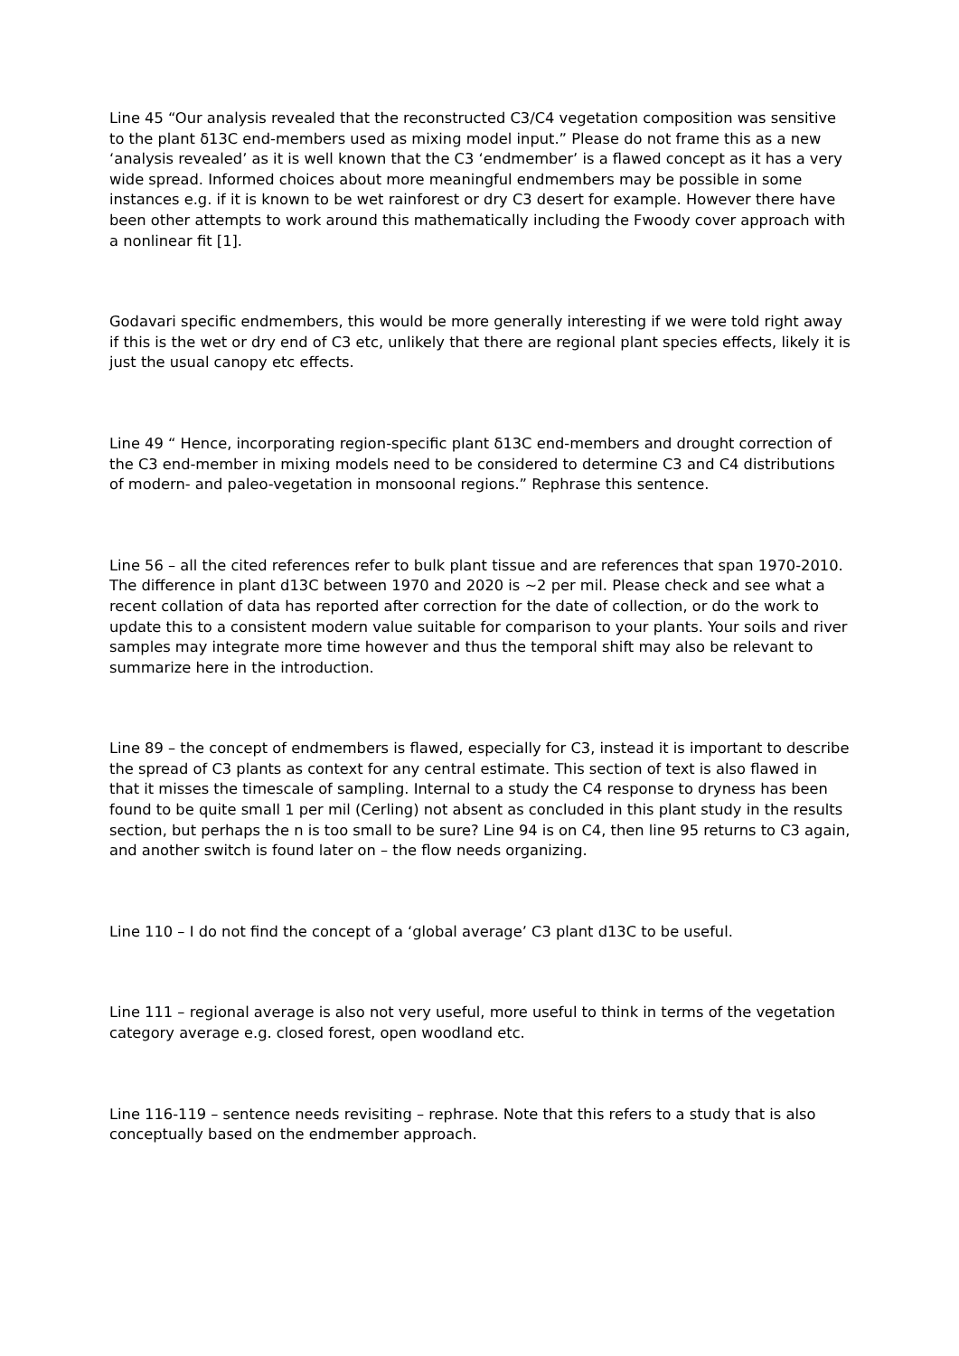Line 45 “Our analysis revealed that the reconstructed C3/C4 vegetation composition was sensitive to the plant δ13C end-members used as mixing model input.” Please do not frame this as a new ‘analysis revealed’ as it is well known that the C3 ‘endmember’ is a flawed concept as it has a very wide spread. Informed choices about more meaningful endmembers may be possible in some instances e.g. if it is known to be wet rainforest or dry C3 desert for example. However there have been other attempts to work around this mathematically including the Fwoody cover approach with a nonlinear fit [1].
Godavari specific endmembers, this would be more generally interesting if we were told right away if this is the wet or dry end of C3 etc, unlikely that there are regional plant species effects, likely it is just the usual canopy etc effects.
Line 49 “ Hence, incorporating region-specific plant δ13C end-members and drought correction of the C3 end-member in mixing models need to be considered to determine C3 and C4 distributions of modern- and paleo-vegetation in monsoonal regions.” Rephrase this sentence.
Line 56 – all the cited references refer to bulk plant tissue and are references that span 1970-2010. The difference in plant d13C between 1970 and 2020 is ~2 per mil. Please check and see what a recent collation of data has reported after correction for the date of collection, or do the work to update this to a consistent modern value suitable for comparison to your plants. Your soils and river samples may integrate more time however and thus the temporal shift may also be relevant to summarize here in the introduction.
Line 89 – the concept of endmembers is flawed, especially for C3, instead it is important to describe the spread of C3 plants as context for any central estimate. This section of text is also flawed in that it misses the timescale of sampling. Internal to a study the C4 response to dryness has been found to be quite small 1 per mil (Cerling) not absent as concluded in this plant study in the results section, but perhaps the n is too small to be sure? Line 94 is on C4, then line 95 returns to C3 again, and another switch is found later on – the flow needs organizing.
Line 110 – I do not find the concept of a ‘global average’ C3 plant d13C to be useful.
Line 111 – regional average is also not very useful, more useful to think in terms of the vegetation category average e.g. closed forest, open woodland etc.
Line 116-119 – sentence needs revisiting – rephrase. Note that this refers to a study that is also conceptually based on the endmember approach.